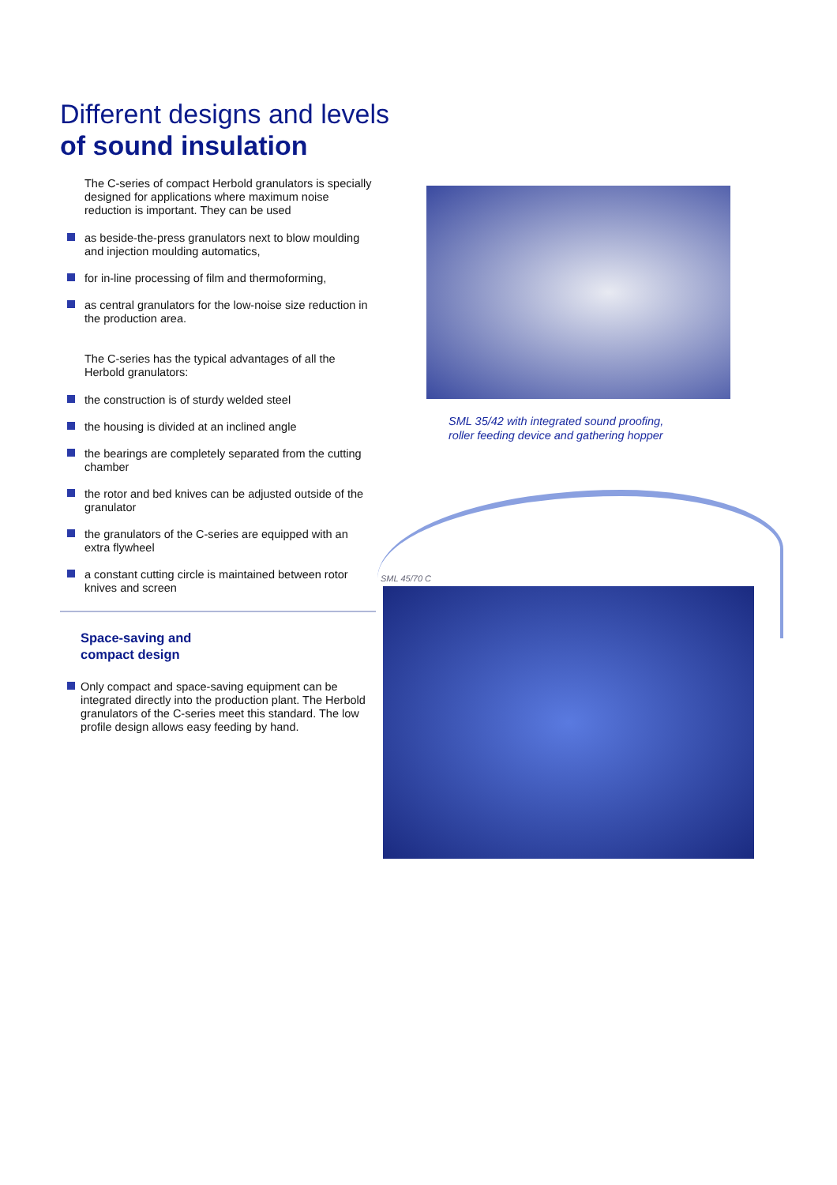Different designs and levels
of sound insulation
The C-series of compact Herbold granulators is specially designed for applications where maximum noise reduction is important. They can be used
as beside-the-press granulators next to blow moulding and injection moulding automatics,
for in-line processing of film and thermoforming,
as central granulators for the low-noise size reduction in the production area.
The C-series has the typical advantages of all the Herbold granulators:
the construction is of sturdy welded steel
the housing is divided at an inclined angle
the bearings are completely separated from the cutting chamber
the rotor and bed knives can be adjusted outside of the granulator
the granulators of the C-series are equipped with an extra flywheel
a constant cutting circle is maintained between rotor knives and screen
Space-saving and
compact design
Only compact and space-saving equipment can be integrated directly into the production plant. The Herbold granulators of the C-series meet this standard. The low profile design allows easy feeding by hand.
SML 35/42 with integrated sound proofing,
roller feeding device and gathering hopper
SML 45/70 C